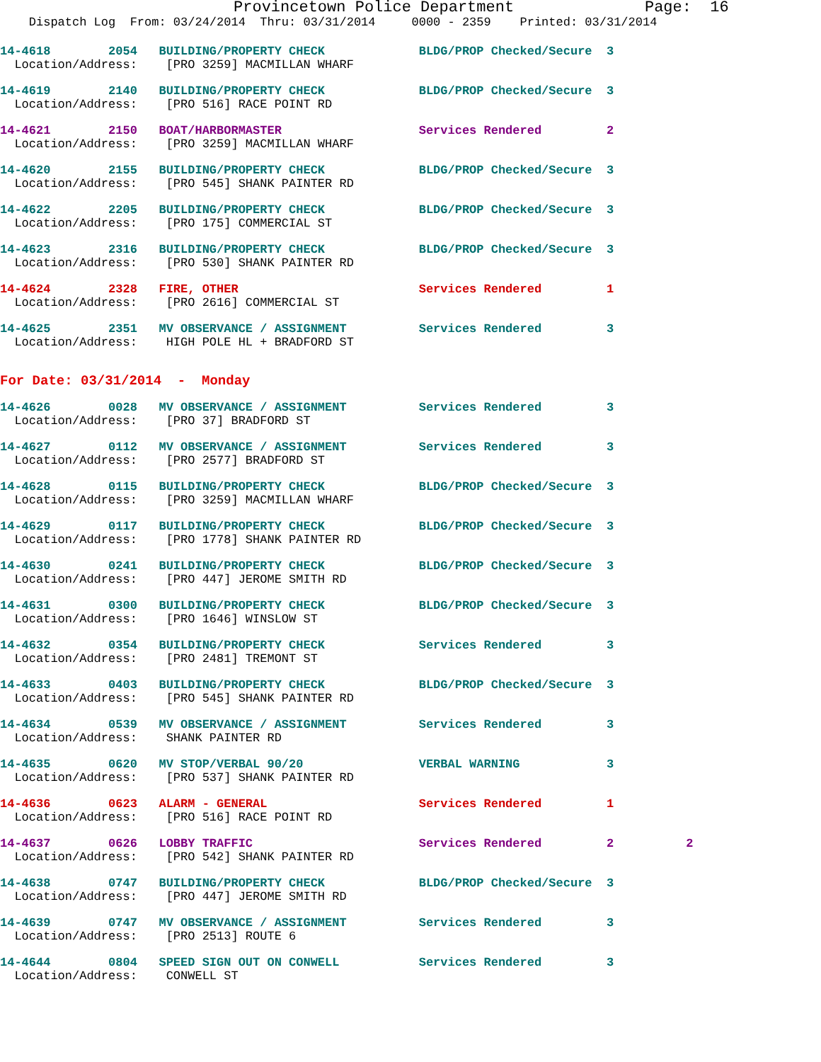Provincetown Police Department              Page:  16
    Dispatch Log  From: 03/24/2014  Thru: 03/31/2014     0000 - 2359    Printed: 03/31/2014
14-4618        2054   BUILDING/PROPERTY CHECK             BLDG/PROP Checked/Secure  3
  Location/Address:    [PRO 3259] MACMILLAN WHARF
14-4619        2140   BUILDING/PROPERTY CHECK             BLDG/PROP Checked/Secure  3
  Location/Address:    [PRO 516] RACE POINT RD
14-4621        2150   BOAT/HARBORMASTER                   Services Rendered         2
  Location/Address:    [PRO 3259] MACMILLAN WHARF
14-4620        2155   BUILDING/PROPERTY CHECK             BLDG/PROP Checked/Secure  3
  Location/Address:    [PRO 545] SHANK PAINTER RD
14-4622        2205   BUILDING/PROPERTY CHECK             BLDG/PROP Checked/Secure  3
  Location/Address:    [PRO 175] COMMERCIAL ST
14-4623        2316   BUILDING/PROPERTY CHECK             BLDG/PROP Checked/Secure  3
  Location/Address:    [PRO 530] SHANK PAINTER RD
14-4624        2328   FIRE, OTHER                         Services Rendered         1
  Location/Address:    [PRO 2616] COMMERCIAL ST
14-4625        2351   MV OBSERVANCE / ASSIGNMENT          Services Rendered         3
  Location/Address:    HIGH POLE HL + BRADFORD ST
For Date: 03/31/2014  -  Monday
14-4626        0028   MV OBSERVANCE / ASSIGNMENT          Services Rendered         3
  Location/Address:    [PRO 37] BRADFORD ST
14-4627        0112   MV OBSERVANCE / ASSIGNMENT          Services Rendered         3
  Location/Address:    [PRO 2577] BRADFORD ST
14-4628        0115   BUILDING/PROPERTY CHECK             BLDG/PROP Checked/Secure  3
  Location/Address:    [PRO 3259] MACMILLAN WHARF
14-4629        0117   BUILDING/PROPERTY CHECK             BLDG/PROP Checked/Secure  3
  Location/Address:    [PRO 1778] SHANK PAINTER RD
14-4630        0241   BUILDING/PROPERTY CHECK             BLDG/PROP Checked/Secure  3
  Location/Address:    [PRO 447] JEROME SMITH RD
14-4631        0300   BUILDING/PROPERTY CHECK             BLDG/PROP Checked/Secure  3
  Location/Address:    [PRO 1646] WINSLOW ST
14-4632        0354   BUILDING/PROPERTY CHECK             Services Rendered         3
  Location/Address:    [PRO 2481] TREMONT ST
14-4633        0403   BUILDING/PROPERTY CHECK             BLDG/PROP Checked/Secure  3
  Location/Address:    [PRO 545] SHANK PAINTER RD
14-4634        0539   MV OBSERVANCE / ASSIGNMENT          Services Rendered         3
  Location/Address:    SHANK PAINTER RD
14-4635        0620   MV STOP/VERBAL 90/20                VERBAL WARNING            3
  Location/Address:    [PRO 537] SHANK PAINTER RD
14-4636        0623   ALARM - GENERAL                     Services Rendered         1
  Location/Address:    [PRO 516] RACE POINT RD
14-4637        0626   LOBBY TRAFFIC                       Services Rendered         2          2
  Location/Address:    [PRO 542] SHANK PAINTER RD
14-4638        0747   BUILDING/PROPERTY CHECK             BLDG/PROP Checked/Secure  3
  Location/Address:    [PRO 447] JEROME SMITH RD
14-4639        0747   MV OBSERVANCE / ASSIGNMENT          Services Rendered         3
  Location/Address:    [PRO 2513] ROUTE 6
14-4644        0804   SPEED SIGN OUT ON CONWELL           Services Rendered         3
  Location/Address:    CONWELL ST